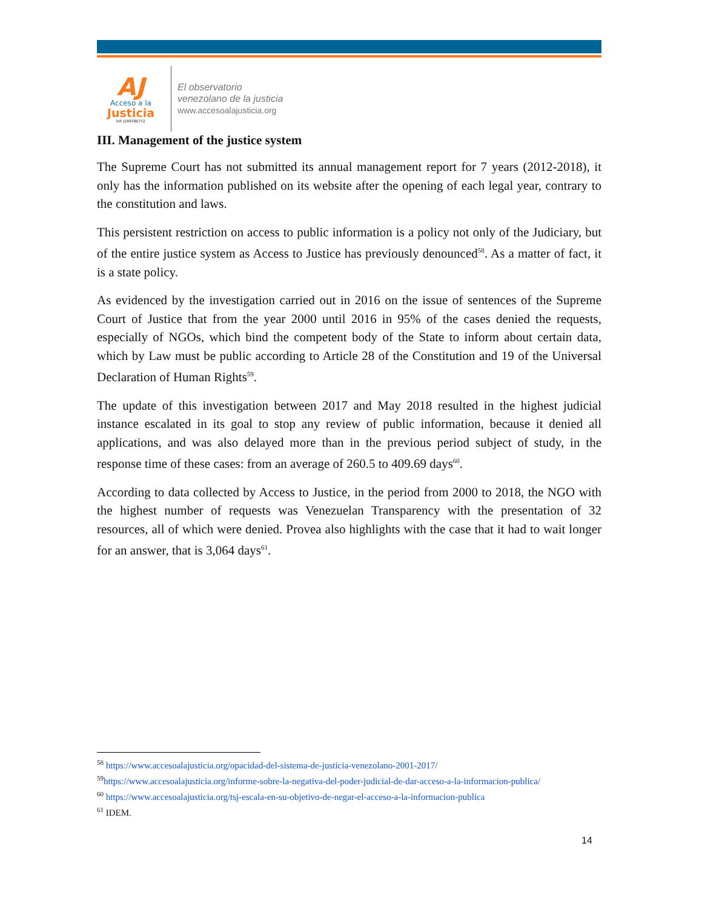AJ
Acceso a la
Justicia
Rif: J299786772
El observatorio
venezolano de la justicia
www.accesoalajusticia.org
III. Management of the justice system
The Supreme Court has not submitted its annual management report for 7 years (2012-2018), it only has the information published on its website after the opening of each legal year, contrary to the constitution and laws.
This persistent restriction on access to public information is a policy not only of the Judiciary, but of the entire justice system as Access to Justice has previously denounced<sup>58</sup>. As a matter of fact, it is a state policy.
As evidenced by the investigation carried out in 2016 on the issue of sentences of the Supreme Court of Justice that from the year 2000 until 2016 in 95% of the cases denied the requests, especially of NGOs, which bind the competent body of the State to inform about certain data, which by Law must be public according to Article 28 of the Constitution and 19 of the Universal Declaration of Human Rights<sup>59</sup>.
The update of this investigation between 2017 and May 2018 resulted in the highest judicial instance escalated in its goal to stop any review of public information, because it denied all applications, and was also delayed more than in the previous period subject of study, in the response time of these cases: from an average of 260.5 to 409.69 days<sup>60</sup>.
According to data collected by Access to Justice, in the period from 2000 to 2018, the NGO with the highest number of requests was Venezuelan Transparency with the presentation of 32 resources, all of which were denied. Provea also highlights with the case that it had to wait longer for an answer, that is 3,064 days<sup>61</sup>.
<sup>58</sup> https://www.accesoalajusticia.org/opacidad-del-sistema-de-justicia-venezolano-2001-2017/
<sup>59</sup> https://www.accesoalajusticia.org/informe-sobre-la-negativa-del-poder-judicial-de-dar-acceso-a-la-informacion-publica/
<sup>60</sup> https://www.accesoalajusticia.org/tsj-escala-en-su-objetivo-de-negar-el-acceso-a-la-informacion-publica
<sup>61</sup> IDEM.
14